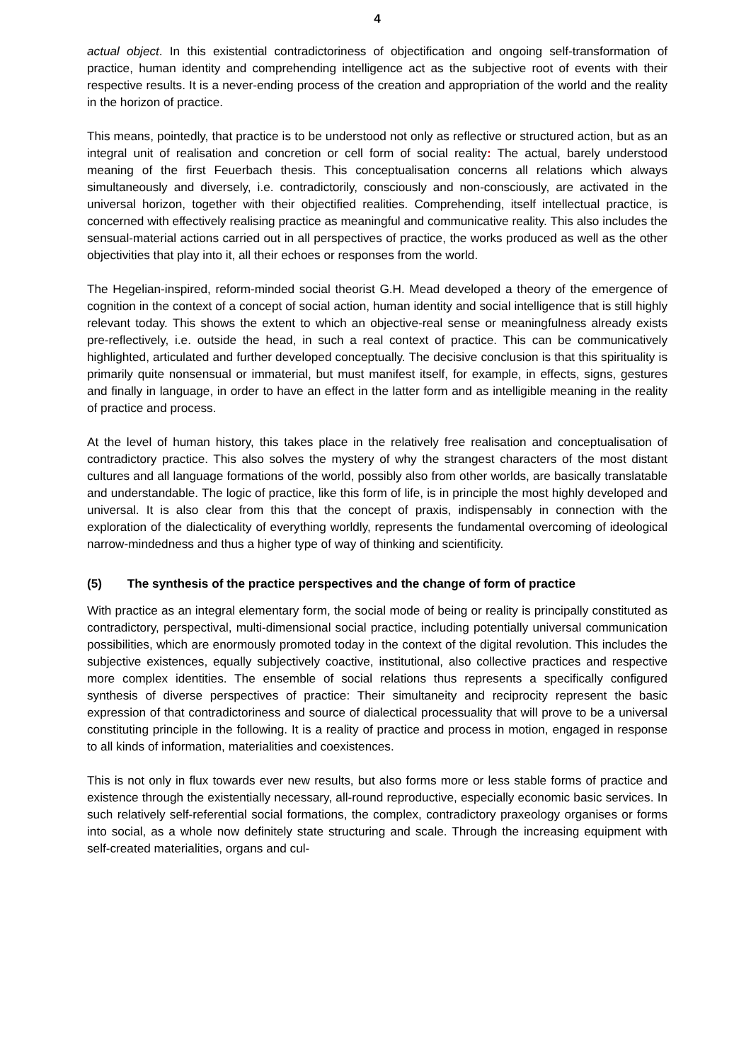4
actual object. In this existential contradictoriness of objectification and ongoing self-transformation of practice, human identity and comprehending intelligence act as the subjective root of events with their respective results. It is a never-ending process of the creation and appropriation of the world and the reality in the horizon of practice.
This means, pointedly, that practice is to be understood not only as reflective or structured action, but as an integral unit of realisation and concretion or cell form of social reality: The actual, barely understood meaning of the first Feuerbach thesis. This conceptualisation concerns all relations which always simultaneously and diversely, i.e. contradictorily, consciously and non-consciously, are activated in the universal horizon, together with their objectified realities. Comprehending, itself intellectual practice, is concerned with effectively realising practice as meaningful and communicative reality. This also includes the sensual-material actions carried out in all perspectives of practice, the works produced as well as the other objectivities that play into it, all their echoes or responses from the world.
The Hegelian-inspired, reform-minded social theorist G.H. Mead developed a theory of the emergence of cognition in the context of a concept of social action, human identity and social intelligence that is still highly relevant today. This shows the extent to which an objective-real sense or meaningfulness already exists pre-reflectively, i.e. outside the head, in such a real context of practice. This can be communicatively highlighted, articulated and further developed conceptually. The decisive conclusion is that this spirituality is primarily quite nonsensual or immaterial, but must manifest itself, for example, in effects, signs, gestures and finally in language, in order to have an effect in the latter form and as intelligible meaning in the reality of practice and process.
At the level of human history, this takes place in the relatively free realisation and conceptualisation of contradictory practice. This also solves the mystery of why the strangest characters of the most distant cultures and all language formations of the world, possibly also from other worlds, are basically translatable and understandable. The logic of practice, like this form of life, is in principle the most highly developed and universal. It is also clear from this that the concept of praxis, indispensably in connection with the exploration of the dialecticality of everything worldly, represents the fundamental overcoming of ideological narrow-mindedness and thus a higher type of way of thinking and scientificity.
(5) The synthesis of the practice perspectives and the change of form of practice
With practice as an integral elementary form, the social mode of being or reality is principally constituted as contradictory, perspectival, multi-dimensional social practice, including potentially universal communication possibilities, which are enormously promoted today in the context of the digital revolution. This includes the subjective existences, equally subjectively coactive, institutional, also collective practices and respective more complex identities. The ensemble of social relations thus represents a specifically configured synthesis of diverse perspectives of practice: Their simultaneity and reciprocity represent the basic expression of that contradictoriness and source of dialectical processuality that will prove to be a universal constituting principle in the following. It is a reality of practice and process in motion, engaged in response to all kinds of information, materialities and coexistences.
This is not only in flux towards ever new results, but also forms more or less stable forms of practice and existence through the existentially necessary, all-round reproductive, especially economic basic services. In such relatively self-referential social formations, the complex, contradictory praxeology organises or forms into social, as a whole now definitely state structuring and scale. Through the increasing equipment with self-created materialities, organs and cul-